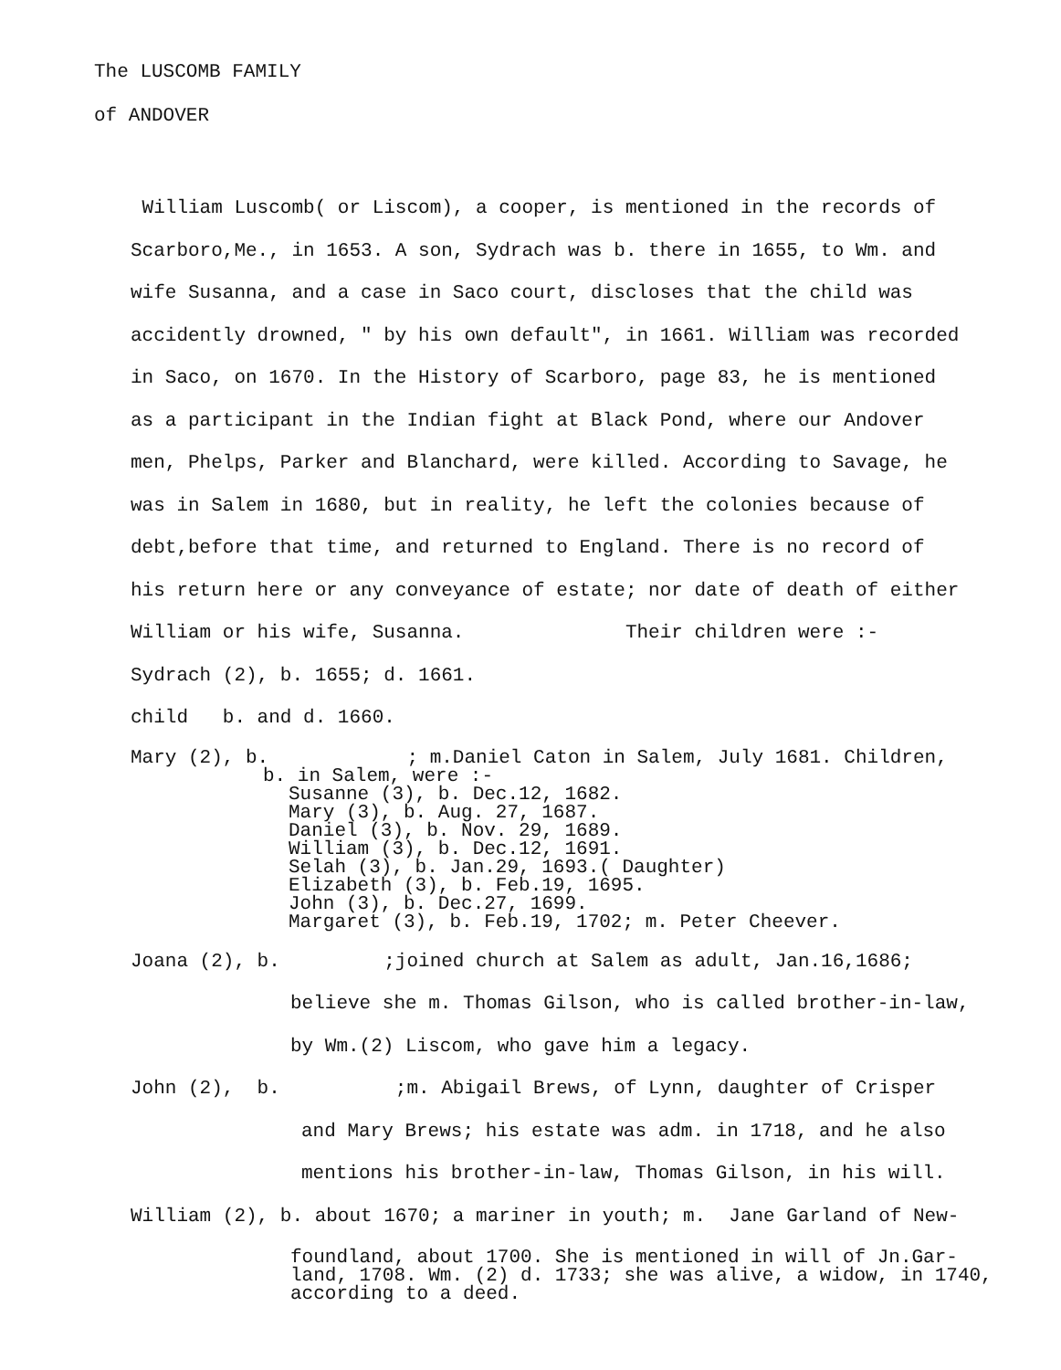The LUSCOMB FAMILY
of ANDOVER
William Luscomb( or Liscom), a cooper, is mentioned in the records of
Scarboro,Me., in 1653. A son, Sydrach was b. there in 1655, to Wm. and
wife Susanna, and a case in Saco court, discloses that the child was
accidently drowned, " by his own default", in 1661. William was recorded
in Saco, on 1670. In the History of Scarboro, page 83, he is mentioned
as a participant in the Indian fight at Black Pond, where our Andover
men, Phelps, Parker and Blanchard, were killed. According to Savage, he
was in Salem in 1680, but in reality, he left the colonies because of
debt,before that time, and returned to England. There is no record of
his return here or any conveyance of estate; nor date of death of either
William or his wife, Susanna. Their children were :-
Sydrach (2), b. 1655; d. 1661.
child b. and d. 1660.
Mary (2), b. ; m.Daniel Caton in Salem, July 1681. Children,
b. in Salem, were :-
Susanne (3), b. Dec.12, 1682.
Mary (3), b. Aug. 27, 1687.
Daniel (3), b. Nov. 29, 1689.
William (3), b. Dec.12, 1691.
Selah (3), b. Jan.29, 1693.( Daughter)
Elizabeth (3), b. Feb.19, 1695.
John (3), b. Dec.27, 1699.
Margaret (3), b. Feb.19, 1702; m. Peter Cheever.
Joana (2), b. ;joined church at Salem as adult, Jan.16,1686;
believe she m. Thomas Gilson, who is called brother-in-law,
by Wm.(2) Liscom, who gave him a legacy.
John (2), b. ;m. Abigail Brews, of Lynn, daughter of Crisper
and Mary Brews; his estate was adm. in 1718, and he also
mentions his brother-in-law, Thomas Gilson, in his will.
William (2), b. about 1670; a mariner in youth; m. Jane Garland of New-
foundland, about 1700. She is mentioned in will of Jn.Gar-
land, 1708. Wm. (2) d. 1733; she was alive, a widow, in 1740,
according to a deed.